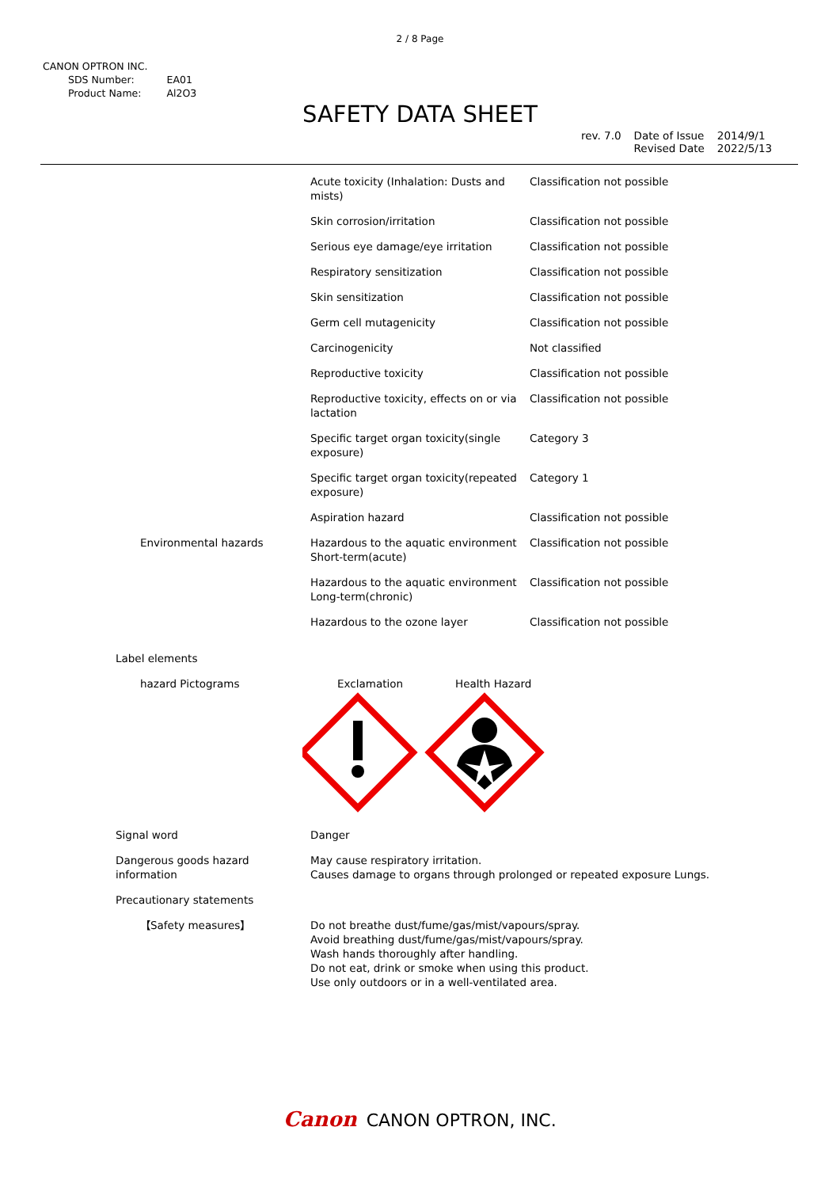2 / 8 Page
CANON OPTRON INC.
| SDS Number: | EA01 |
| Product Name: | Al2O3 |
SAFETY DATA SHEET
| rev. 7.0 | Date of Issue Revised Date | 2014/9/1 2022/5/13 |
| | Acute toxicity (Inhalation: Dusts and mists) | Classification not possible |
| | Skin corrosion/irritation | Classification not possible |
| | Serious eye damage/eye irritation | Classification not possible |
| | Respiratory sensitization | Classification not possible |
| | Skin sensitization | Classification not possible |
| | Germ cell mutagenicity | Classification not possible |
| | Carcinogenicity | Not classified |
| | Reproductive toxicity | Classification not possible |
| | Reproductive toxicity, effects on or via lactation | Classification not possible |
| | Specific target organ toxicity(single exposure) | Category 3 |
| | Specific target organ toxicity(repeated exposure) | Category 1 |
| | Aspiration hazard | Classification not possible |
| Environmental hazards | Hazardous to the aquatic environment Short-term(acute) | Classification not possible |
| | Hazardous to the aquatic environment Long-term(chronic) | Classification not possible |
| | Hazardous to the ozone layer | Classification not possible |
| Label elements | | |
| hazard Pictograms | Exclamation Health Hazard | |
| Signal word | Danger | |
| Dangerous goods hazard information | May cause respiratory irritation. Causes damage to organs through prolonged or repeated exposure Lungs. | |
| Precautionary statements | | |
| 【Safety measures】 | Do not breathe dust/fume/gas/mist/vapours/spray. Avoid breathing dust/fume/gas/mist/vapours/spray. Wash hands thoroughly after handling. Do not eat, drink or smoke when using this product. Use only outdoors or in a well-ventilated area. | |
Canon CANON OPTRON, INC.